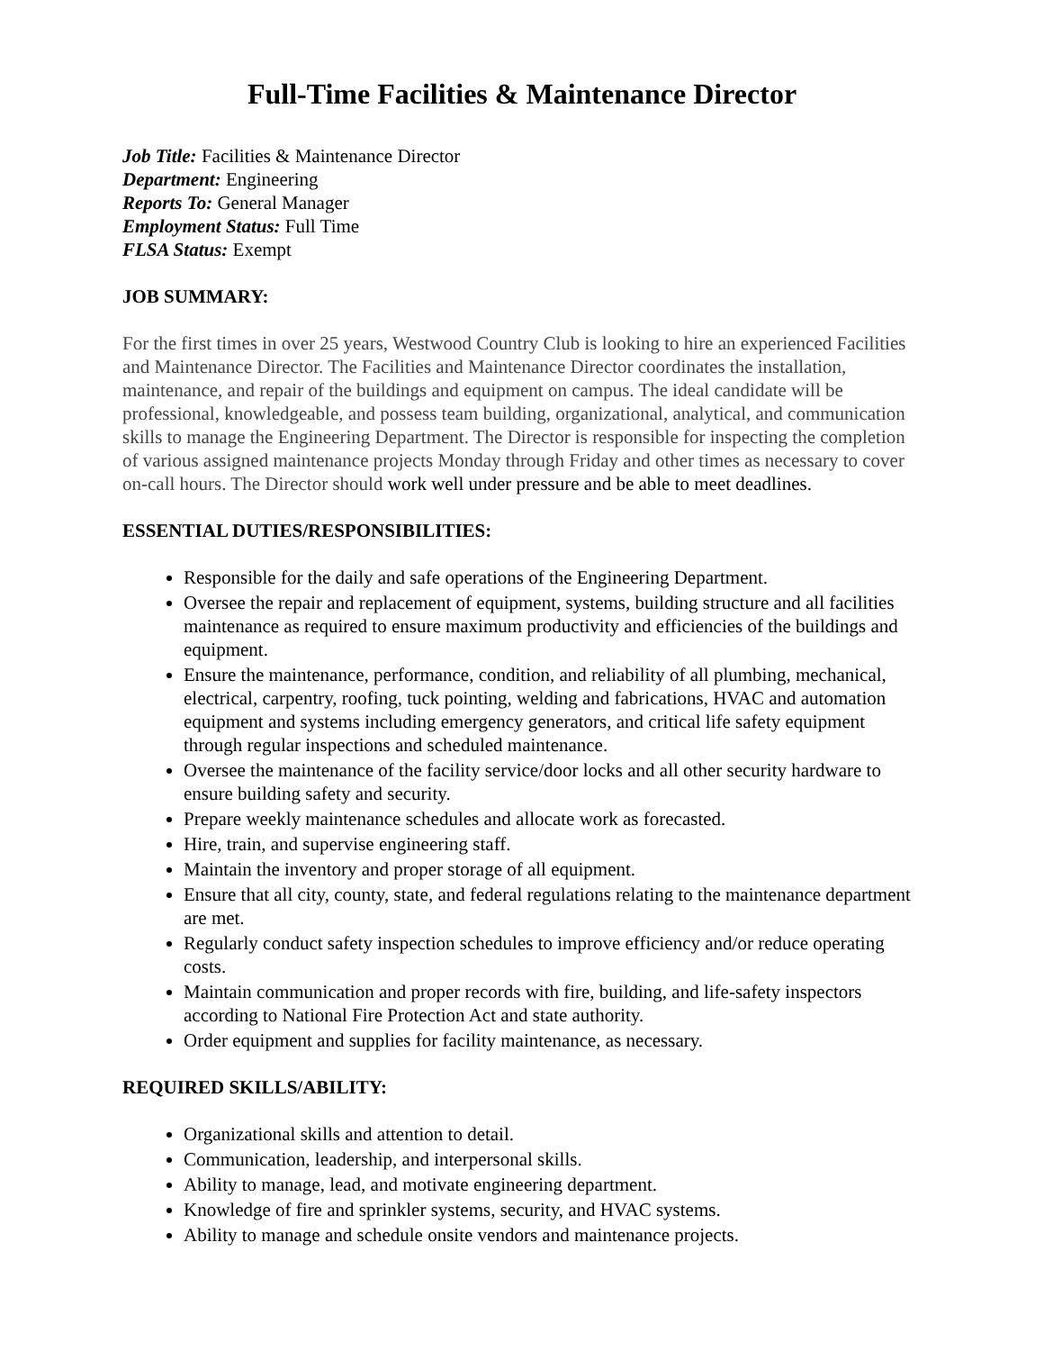Full-Time Facilities & Maintenance Director
Job Title: Facilities & Maintenance Director
Department: Engineering
Reports To: General Manager
Employment Status: Full Time
FLSA Status: Exempt
JOB SUMMARY:
For the first times in over 25 years, Westwood Country Club is looking to hire an experienced Facilities and Maintenance Director. The Facilities and Maintenance Director coordinates the installation, maintenance, and repair of the buildings and equipment on campus. The ideal candidate will be professional, knowledgeable, and possess team building, organizational, analytical, and communication skills to manage the Engineering Department. The Director is responsible for inspecting the completion of various assigned maintenance projects Monday through Friday and other times as necessary to cover on-call hours. The Director should work well under pressure and be able to meet deadlines.
ESSENTIAL DUTIES/RESPONSIBILITIES:
Responsible for the daily and safe operations of the Engineering Department.
Oversee the repair and replacement of equipment, systems, building structure and all facilities maintenance as required to ensure maximum productivity and efficiencies of the buildings and equipment.
Ensure the maintenance, performance, condition, and reliability of all plumbing, mechanical, electrical, carpentry, roofing, tuck pointing, welding and fabrications, HVAC and automation equipment and systems including emergency generators, and critical life safety equipment through regular inspections and scheduled maintenance.
Oversee the maintenance of the facility service/door locks and all other security hardware to ensure building safety and security.
Prepare weekly maintenance schedules and allocate work as forecasted.
Hire, train, and supervise engineering staff.
Maintain the inventory and proper storage of all equipment.
Ensure that all city, county, state, and federal regulations relating to the maintenance department are met.
Regularly conduct safety inspection schedules to improve efficiency and/or reduce operating costs.
Maintain communication and proper records with fire, building, and life-safety inspectors according to National Fire Protection Act and state authority.
Order equipment and supplies for facility maintenance, as necessary.
REQUIRED SKILLS/ABILITY:
Organizational skills and attention to detail.
Communication, leadership, and interpersonal skills.
Ability to manage, lead, and motivate engineering department.
Knowledge of fire and sprinkler systems, security, and HVAC systems.
Ability to manage and schedule onsite vendors and maintenance projects.